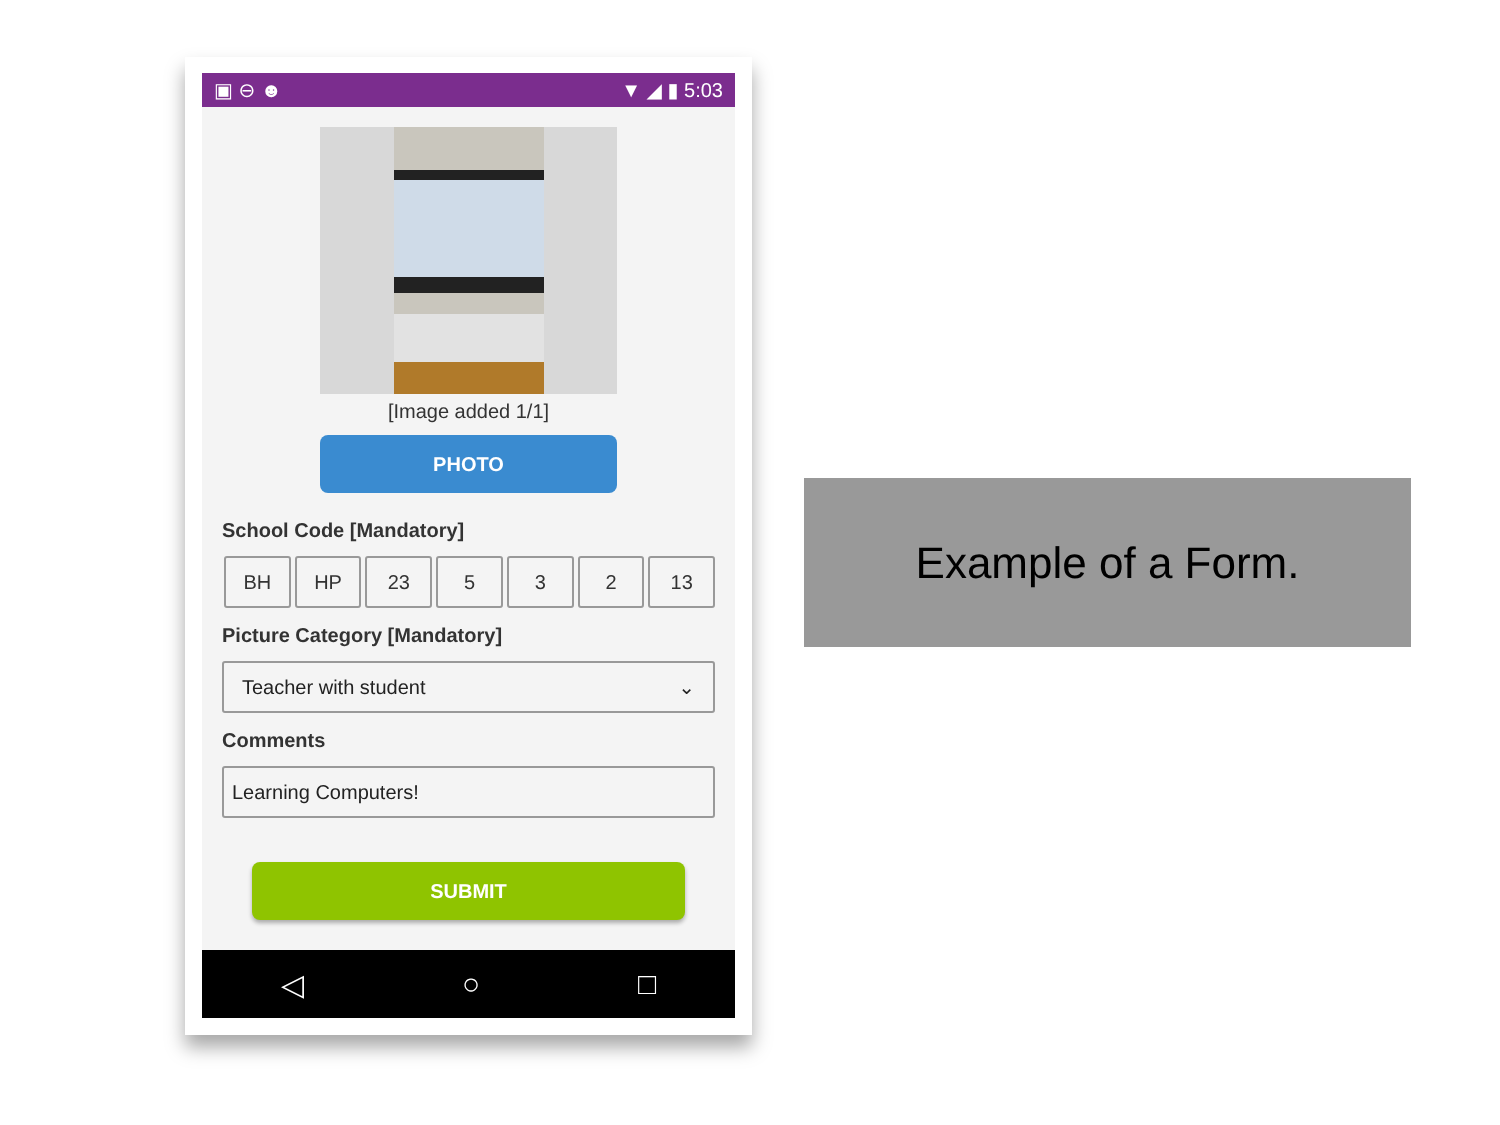▣ ⊖ ☻ ▼ ◢ ▮ 5:03
[Image added 1/1]
PHOTO
School Code [Mandatory]
BH HP 23 5 3 2 13
Picture Category [Mandatory]
Teacher with student ⌄
Comments
Learning Computers!
SUBMIT
◁ ○ □
Example of a Form.